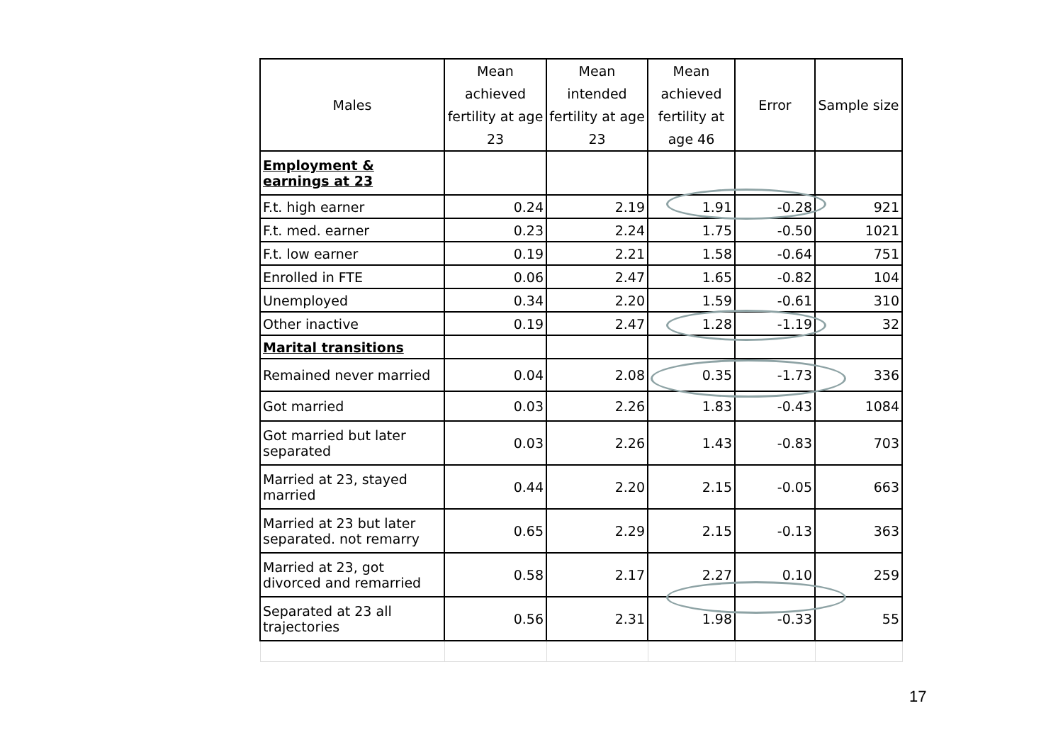| Males | Mean achieved fertility at age 23 | Mean intended fertility at age 23 | Mean achieved fertility at age 46 | Error | Sample size |
| --- | --- | --- | --- | --- | --- |
| Employment & earnings at 23 | | | | | |
| F.t. high earner | 0.24 | 2.19 | 1.91 | -0.28 | 921 |
| F.t. med. earner | 0.23 | 2.24 | 1.75 | -0.50 | 1021 |
| F.t. low earner | 0.19 | 2.21 | 1.58 | -0.64 | 751 |
| Enrolled in FTE | 0.06 | 2.47 | 1.65 | -0.82 | 104 |
| Unemployed | 0.34 | 2.20 | 1.59 | -0.61 | 310 |
| Other inactive | 0.19 | 2.47 | 1.28 | -1.19 | 32 |
| Marital transitions | | | | | |
| Remained never married | 0.04 | 2.08 | 0.35 | -1.73 | 336 |
| Got married | 0.03 | 2.26 | 1.83 | -0.43 | 1084 |
| Got married but later separated | 0.03 | 2.26 | 1.43 | -0.83 | 703 |
| Married at 23, stayed married | 0.44 | 2.20 | 2.15 | -0.05 | 663 |
| Married at 23 but later separated. not remarry | 0.65 | 2.29 | 2.15 | -0.13 | 363 |
| Married at 23, got divorced and remarried | 0.58 | 2.17 | 2.27 | 0.10 | 259 |
| Separated at 23 all trajectories | 0.56 | 2.31 | 1.98 | -0.33 | 55 |
17